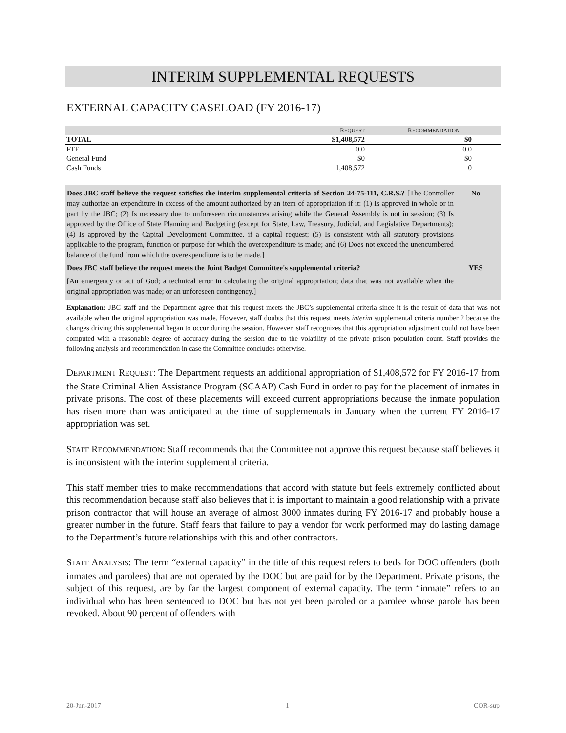INTERIM SUPPLEMENTAL REQUESTS
EXTERNAL CAPACITY CASELOAD (FY 2016-17)
| | R EQUEST | R ECOMMENDATION |
| --- | --- | --- |
| TOTAL | $1,408,572 | $0 |
| FTE | 0.0 | 0.0 |
| General Fund | $0 | $0 |
| Cash Funds | 1,408,572 | 0 |
Does JBC staff believe the request satisfies the interim supplemental criteria of Section 24-75-111, C.R.S.? [The Controller may authorize an expenditure in excess of the amount authorized by an item of appropriation if it: (1) Is approved in whole or in part by the JBC; (2) Is necessary due to unforeseen circumstances arising while the General Assembly is not in session; (3) Is approved by the Office of State Planning and Budgeting (except for State, Law, Treasury, Judicial, and Legislative Departments); (4) Is approved by the Capital Development Committee, if a capital request; (5) Is consistent with all statutory provisions applicable to the program, function or purpose for which the overexpenditure is made; and (6) Does not exceed the unencumbered balance of the fund from which the overexpenditure is to be made.]
No
Does JBC staff believe the request meets the Joint Budget Committee's supplemental criteria?
[An emergency or act of God; a technical error in calculating the original appropriation; data that was not available when the original appropriation was made; or an unforeseen contingency.]
YES
Explanation: JBC staff and the Department agree that this request meets the JBC’s supplemental criteria since it is the result of data that was not available when the original appropriation was made. However, staff doubts that this request meets interim supplemental criteria number 2 because the changes driving this supplemental began to occur during the session. However, staff recognizes that this appropriation adjustment could not have been computed with a reasonable degree of accuracy during the session due to the volatility of the private prison population count. Staff provides the following analysis and recommendation in case the Committee concludes otherwise.
DEPARTMENT REQUEST: The Department requests an additional appropriation of $1,408,572 for FY 2016-17 from the State Criminal Alien Assistance Program (SCAAP) Cash Fund in order to pay for the placement of inmates in private prisons. The cost of these placements will exceed current appropriations because the inmate population has risen more than was anticipated at the time of supplementals in January when the current FY 2016-17 appropriation was set.
STAFF RECOMMENDATION: Staff recommends that the Committee not approve this request because staff believes it is inconsistent with the interim supplemental criteria.
This staff member tries to make recommendations that accord with statute but feels extremely conflicted about this recommendation because staff also believes that it is important to maintain a good relationship with a private prison contractor that will house an average of almost 3000 inmates during FY 2016-17 and probably house a greater number in the future. Staff fears that failure to pay a vendor for work performed may do lasting damage to the Department’s future relationships with this and other contractors.
STAFF ANALYSIS: The term “external capacity” in the title of this request refers to beds for DOC offenders (both inmates and parolees) that are not operated by the DOC but are paid for by the Department. Private prisons, the subject of this request, are by far the largest component of external capacity. The term “inmate” refers to an individual who has been sentenced to DOC but has not yet been paroled or a parolee whose parole has been revoked. About 90 percent of offenders with
20-Jun-2017 1 COR-sup